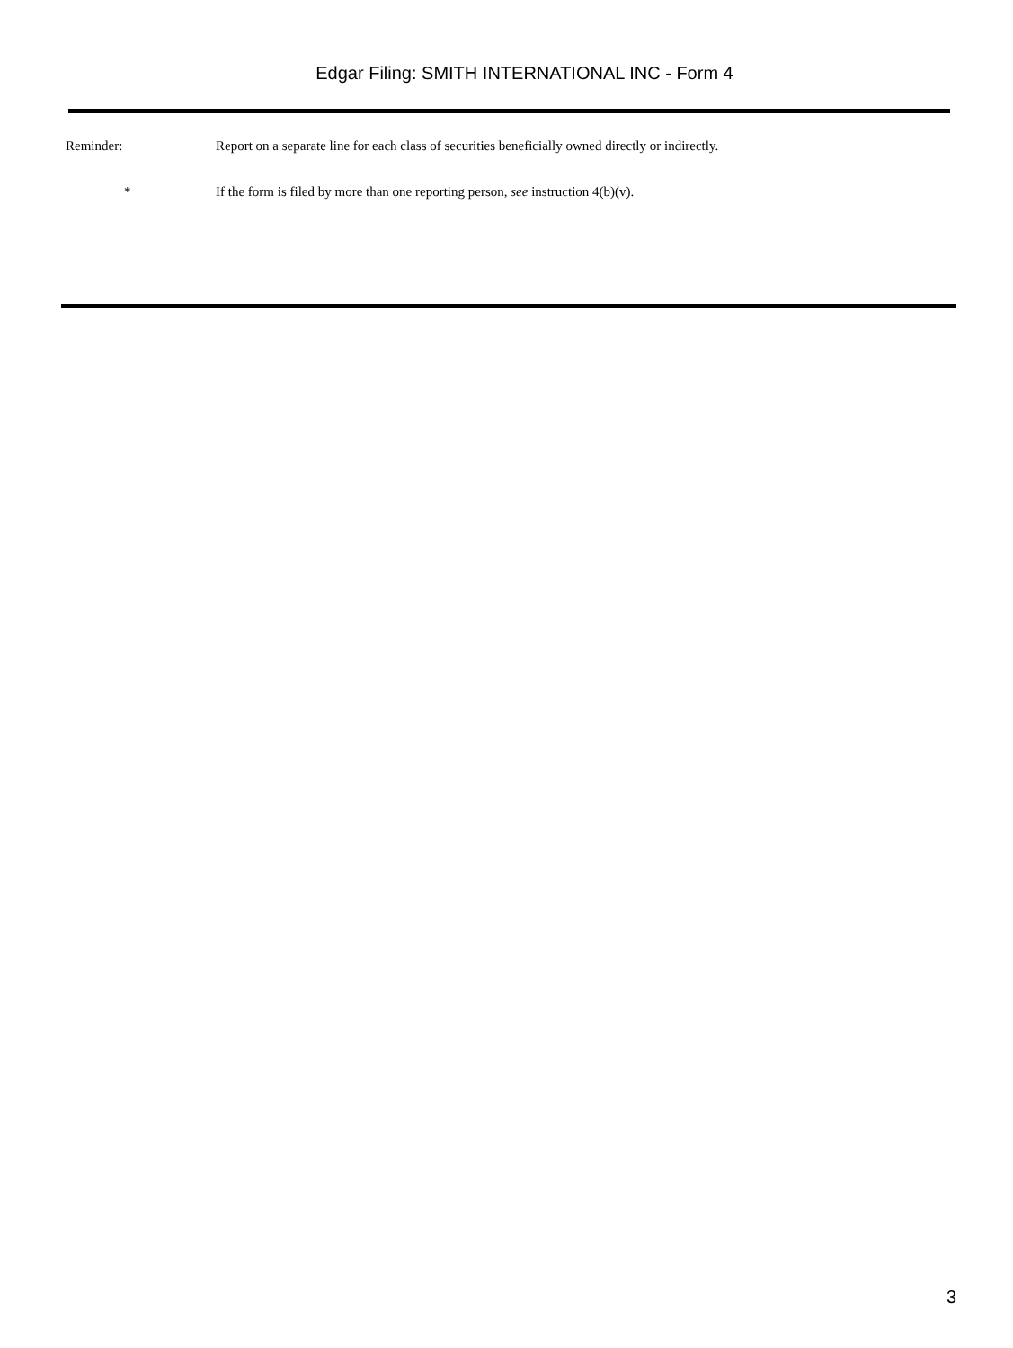Edgar Filing: SMITH INTERNATIONAL INC - Form 4
Reminder: Report on a separate line for each class of securities beneficially owned directly or indirectly.
* If the form is filed by more than one reporting person, see instruction 4(b)(v).
3